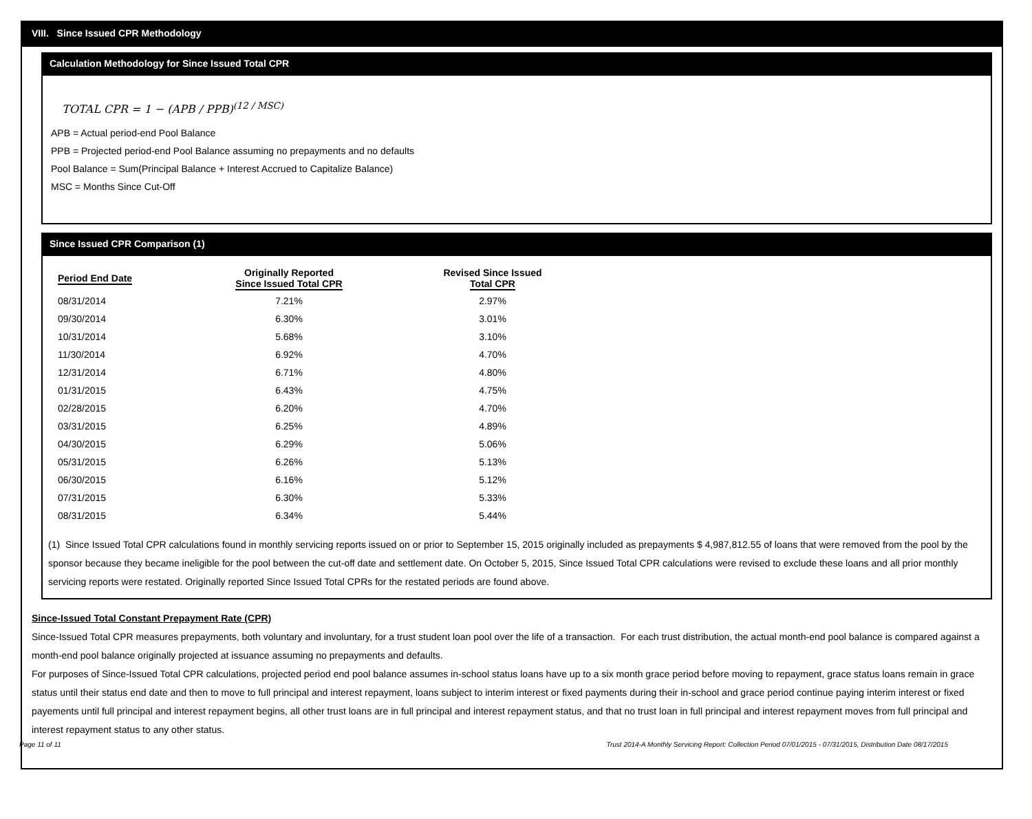VIII. Since Issued CPR Methodology
Calculation Methodology for Since Issued Total CPR
TOTAL CPR = 1 − (APB / PPB)<sup>(12 / MSC)</sup>
APB = Actual period-end Pool Balance
PPB = Projected period-end Pool Balance assuming no prepayments and no defaults
Pool Balance = Sum(Principal Balance + Interest Accrued to Capitalize Balance)
MSC = Months Since Cut-Off
Since Issued CPR Comparison (1)
| Period End Date | Originally Reported Since Issued Total CPR | Revised Since Issued Total CPR |
| --- | --- | --- |
| 08/31/2014 | 7.21% | 2.97% |
| 09/30/2014 | 6.30% | 3.01% |
| 10/31/2014 | 5.68% | 3.10% |
| 11/30/2014 | 6.92% | 4.70% |
| 12/31/2014 | 6.71% | 4.80% |
| 01/31/2015 | 6.43% | 4.75% |
| 02/28/2015 | 6.20% | 4.70% |
| 03/31/2015 | 6.25% | 4.89% |
| 04/30/2015 | 6.29% | 5.06% |
| 05/31/2015 | 6.26% | 5.13% |
| 06/30/2015 | 6.16% | 5.12% |
| 07/31/2015 | 6.30% | 5.33% |
| 08/31/2015 | 6.34% | 5.44% |
(1) Since Issued Total CPR calculations found in monthly servicing reports issued on or prior to September 15, 2015 originally included as prepayments $ 4,987,812.55 of loans that were removed from the pool by the sponsor because they became ineligible for the pool between the cut-off date and settlement date. On October 5, 2015, Since Issued Total CPR calculations were revised to exclude these loans and all prior monthly servicing reports were restated. Originally reported Since Issued Total CPRs for the restated periods are found above.
Since-Issued Total Constant Prepayment Rate (CPR)
Since-Issued Total CPR measures prepayments, both voluntary and involuntary, for a trust student loan pool over the life of a transaction. For each trust distribution, the actual month-end pool balance is compared against a month-end pool balance originally projected at issuance assuming no prepayments and defaults.
For purposes of Since-Issued Total CPR calculations, projected period end pool balance assumes in-school status loans have up to a six month grace period before moving to repayment, grace status loans remain in grace status until their status end date and then to move to full principal and interest repayment, loans subject to interim interest or fixed payments during their in-school and grace period continue paying interim interest or fixed payements until full principal and interest repayment begins, all other trust loans are in full principal and interest repayment status, and that no trust loan in full principal and interest repayment moves from full principal and interest repayment status to any other status.
Page 11 of 11 Trust 2014-A Monthly Servicing Report: Collection Period 07/01/2015 - 07/31/2015, Distribution Date 08/17/2015